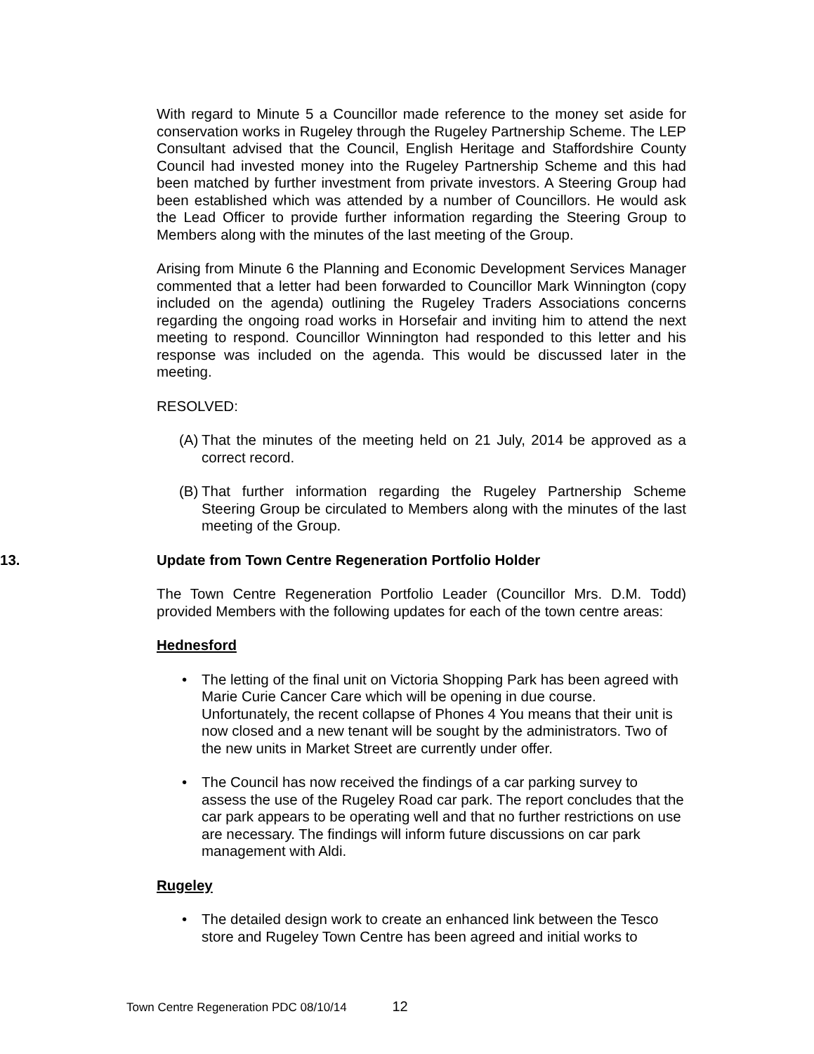With regard to Minute 5 a Councillor made reference to the money set aside for conservation works in Rugeley through the Rugeley Partnership Scheme. The LEP Consultant advised that the Council, English Heritage and Staffordshire County Council had invested money into the Rugeley Partnership Scheme and this had been matched by further investment from private investors. A Steering Group had been established which was attended by a number of Councillors. He would ask the Lead Officer to provide further information regarding the Steering Group to Members along with the minutes of the last meeting of the Group.
Arising from Minute 6 the Planning and Economic Development Services Manager commented that a letter had been forwarded to Councillor Mark Winnington (copy included on the agenda) outlining the Rugeley Traders Associations concerns regarding the ongoing road works in Horsefair and inviting him to attend the next meeting to respond. Councillor Winnington had responded to this letter and his response was included on the agenda. This would be discussed later in the meeting.
RESOLVED:
(A) That the minutes of the meeting held on 21 July, 2014 be approved as a correct record.
(B) That further information regarding the Rugeley Partnership Scheme Steering Group be circulated to Members along with the minutes of the last meeting of the Group.
13. Update from Town Centre Regeneration Portfolio Holder
The Town Centre Regeneration Portfolio Leader (Councillor Mrs. D.M. Todd) provided Members with the following updates for each of the town centre areas:
Hednesford
• The letting of the final unit on Victoria Shopping Park has been agreed with Marie Curie Cancer Care which will be opening in due course. Unfortunately, the recent collapse of Phones 4 You means that their unit is now closed and a new tenant will be sought by the administrators. Two of the new units in Market Street are currently under offer.
• The Council has now received the findings of a car parking survey to assess the use of the Rugeley Road car park. The report concludes that the car park appears to be operating well and that no further restrictions on use are necessary. The findings will inform future discussions on car park management with Aldi.
Rugeley
• The detailed design work to create an enhanced link between the Tesco store and Rugeley Town Centre has been agreed and initial works to
Town Centre Regeneration PDC 08/10/14 12